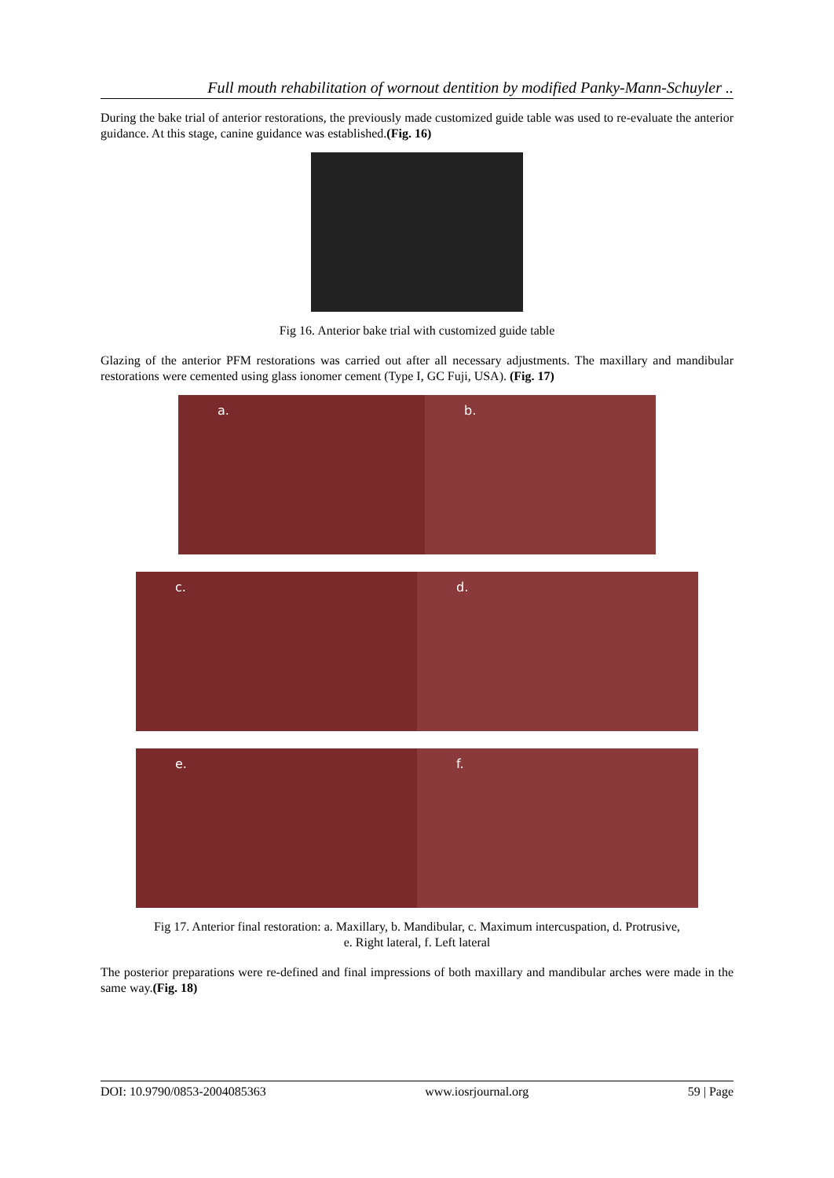Full mouth rehabilitation of wornout dentition by modified Panky-Mann-Schuyler ..
During the bake trial of anterior restorations, the previously made customized guide table was used to re-evaluate the anterior guidance. At this stage, canine guidance was established.(Fig. 16)
Fig 16. Anterior bake trial with customized guide table
Glazing of the anterior PFM restorations was carried out after all necessary adjustments. The maxillary and mandibular restorations were cemented using glass ionomer cement (Type I, GC Fuji, USA). (Fig. 17)
a.
b.
c.
d.
e.
f.
Fig 17. Anterior final restoration: a. Maxillary, b. Mandibular, c. Maximum intercuspation, d. Protrusive,
e. Right lateral, f. Left lateral
The posterior preparations were re-defined and final impressions of both maxillary and mandibular arches were made in the same way.(Fig. 18)
DOI: 10.9790/0853-2004085363 www.iosrjournal.org 59 | Page